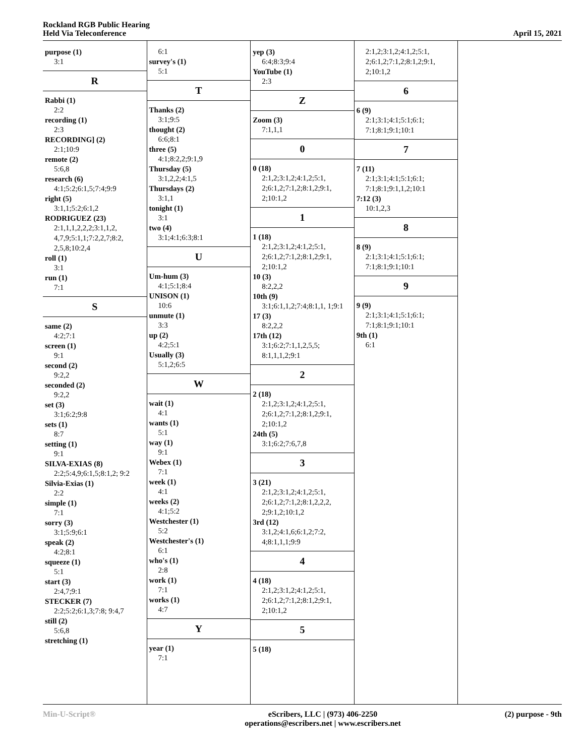Rockland RGB Public Hearing
Held Via Teleconference
April 15, 2021
purpose (1)
3:1
R
Rabbi (1)
2:2
recording (1)
2:3
RECORDING] (2)
2:1;10:9
remote (2)
5:6,8
research (6)
4:1;5:2;6:1,5;7:4;9:9
right (5)
3:1,1;5:2;6:1,2
RODRIGUEZ (23)
2:1,1,1,2,2,2;3:1,1,2, 4,7,9;5:1,1;7:2,2,7;8:2, 2,5,8;10:2,4
roll (1)
3:1
run (1)
7:1
S
same (2)
4:2;7:1
screen (1)
9:1
second (2)
9:2,2
seconded (2)
9:2,2
set (3)
3:1;6:2;9:8
sets (1)
8:7
setting (1)
9:1
SILVA-EXIAS (8)
2:2;5:4,9;6:1,5;8:1,2; 9:2
Silvia-Exias (1)
2:2
simple (1)
7:1
sorry (3)
3:1;5:9;6:1
speak (2)
4:2;8:1
squeeze (1)
5:1
start (3)
2:4,7;9:1
STECKER (7)
2:2;5:2;6:1,3;7:8; 9:4,7
still (2)
5:6,8
stretching (1)
6:1
survey's (1)
5:1
T
Thanks (2)
3:1;9:5
thought (2)
6:6;8:1
three (5)
4:1;8:2,2;9:1,9
Thursday (5)
3:1,2,2;4:1,5
Thursdays (2)
3:1,1
tonight (1)
3:1
two (4)
3:1;4:1;6:3;8:1
U
Um-hum (3)
4:1;5:1;8:4
UNISON (1)
10:6
unmute (1)
3:3
up (2)
4:2;5:1
Usually (3)
5:1,2;6:5
W
wait (1)
4:1
wants (1)
5:1
way (1)
9:1
Webex (1)
7:1
week (1)
4:1
weeks (2)
4:1;5:2
Westchester (1)
5:2
Westchester's (1)
6:1
who's (1)
2:8
work (1)
7:1
works (1)
4:7
Y
year (1)
7:1
yep (3)
6:4;8:3;9:4
YouTube (1)
2:3
Z
Zoom (3)
7:1,1,1
0
0 (18)
2:1,2;3:1,2;4:1,2;5:1, 2;6:1,2;7:1,2;8:1,2;9:1, 2;10:1,2
1
1 (18)
2:1,2;3:1,2;4:1,2;5:1, 2;6:1,2;7:1,2;8:1,2;9:1, 2;10:1,2
10 (3)
8:2,2,2
10th (9)
3:1;6:1,1,2;7:4;8:1,1, 1;9:1
17 (3)
8:2,2,2
17th (12)
3:1;6:2;7:1,1,2,5,5; 8:1,1,1,2;9:1
2
2 (18)
2:1,2;3:1,2;4:1,2;5:1, 2;6:1,2;7:1,2;8:1,2;9:1, 2;10:1,2
24th (5)
3:1;6:2;7:6,7,8
3
3 (21)
2:1,2;3:1,2;4:1,2;5:1, 2;6:1,2;7:1,2;8:1,2,2,2, 2;9:1,2;10:1,2
3rd (12)
3:1,2;4:1,6;6:1,2;7:2, 4;8:1,1,1;9:9
4
4 (18)
2:1,2;3:1,2;4:1,2;5:1, 2;6:1,2;7:1,2;8:1,2;9:1, 2;10:1,2
5
5 (18)
2:1,2;3:1,2;4:1,2;5:1, 2;6:1,2;7:1,2;8:1,2;9:1, 2;10:1,2
6
6 (9)
2:1;3:1;4:1;5:1;6:1; 7:1;8:1;9:1;10:1
7
7 (11)
2:1;3:1;4:1;5:1;6:1; 7:1;8:1;9:1,1,2;10:1
7:12 (3)
10:1,2,3
8
8 (9)
2:1;3:1;4:1;5:1;6:1; 7:1;8:1;9:1;10:1
9
9 (9)
2:1;3:1;4:1;5:1;6:1; 7:1;8:1;9:1;10:1
9th (1)
6:1
Min-U-Script® eScribers, LLC | (973) 406-2250
operations@escribers.net | www.escribers.net
(2) purpose - 9th